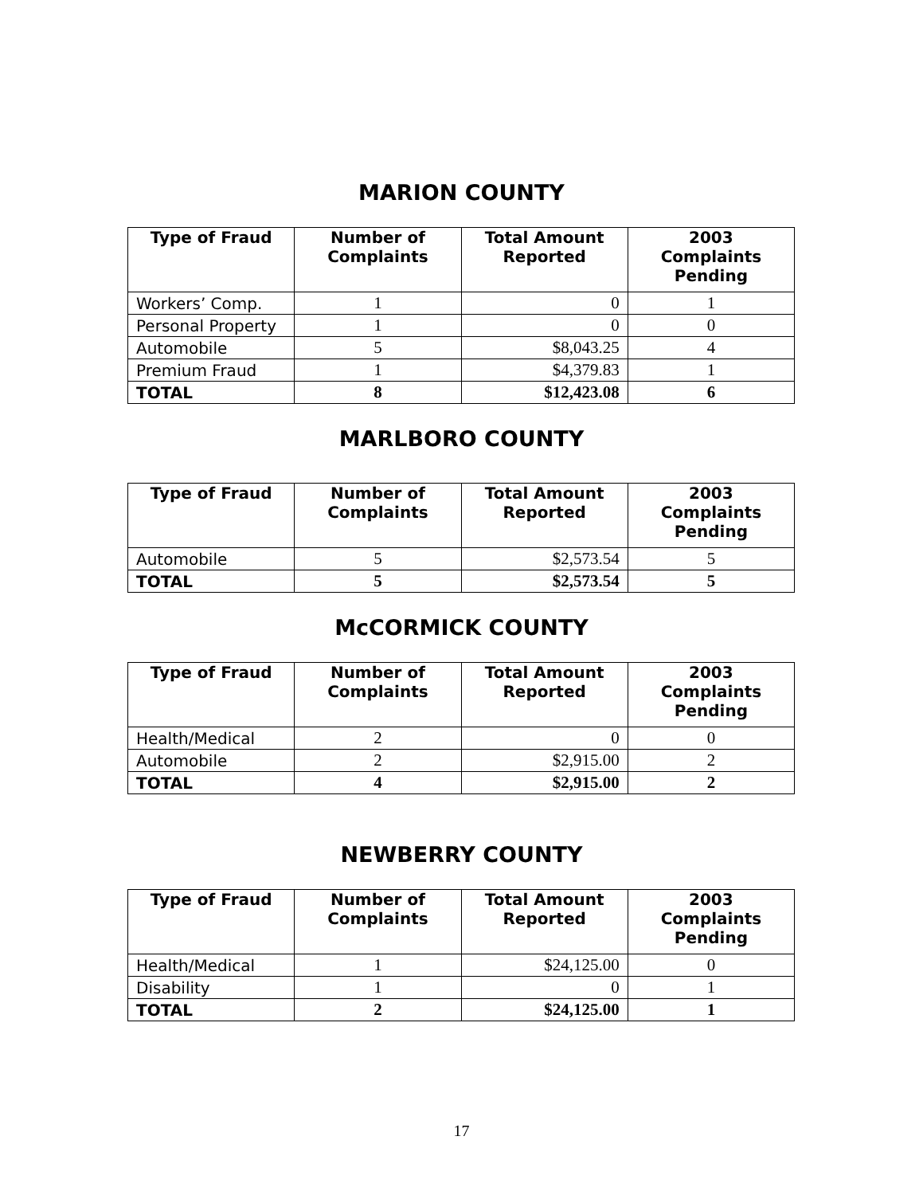MARION COUNTY
| Type of Fraud | Number of Complaints | Total Amount Reported | 2003 Complaints Pending |
| --- | --- | --- | --- |
| Workers’ Comp. | 1 | 0 | 1 |
| Personal Property | 1 | 0 | 0 |
| Automobile | 5 | $8,043.25 | 4 |
| Premium Fraud | 1 | $4,379.83 | 1 |
| TOTAL | 8 | $12,423.08 | 6 |
MARLBORO COUNTY
| Type of Fraud | Number of Complaints | Total Amount Reported | 2003 Complaints Pending |
| --- | --- | --- | --- |
| Automobile | 5 | $2,573.54 | 5 |
| TOTAL | 5 | $2,573.54 | 5 |
McCORMICK COUNTY
| Type of Fraud | Number of Complaints | Total Amount Reported | 2003 Complaints Pending |
| --- | --- | --- | --- |
| Health/Medical | 2 | 0 | 0 |
| Automobile | 2 | $2,915.00 | 2 |
| TOTAL | 4 | $2,915.00 | 2 |
NEWBERRY COUNTY
| Type of Fraud | Number of Complaints | Total Amount Reported | 2003 Complaints Pending |
| --- | --- | --- | --- |
| Health/Medical | 1 | $24,125.00 | 0 |
| Disability | 1 | 0 | 1 |
| TOTAL | 2 | $24,125.00 | 1 |
17